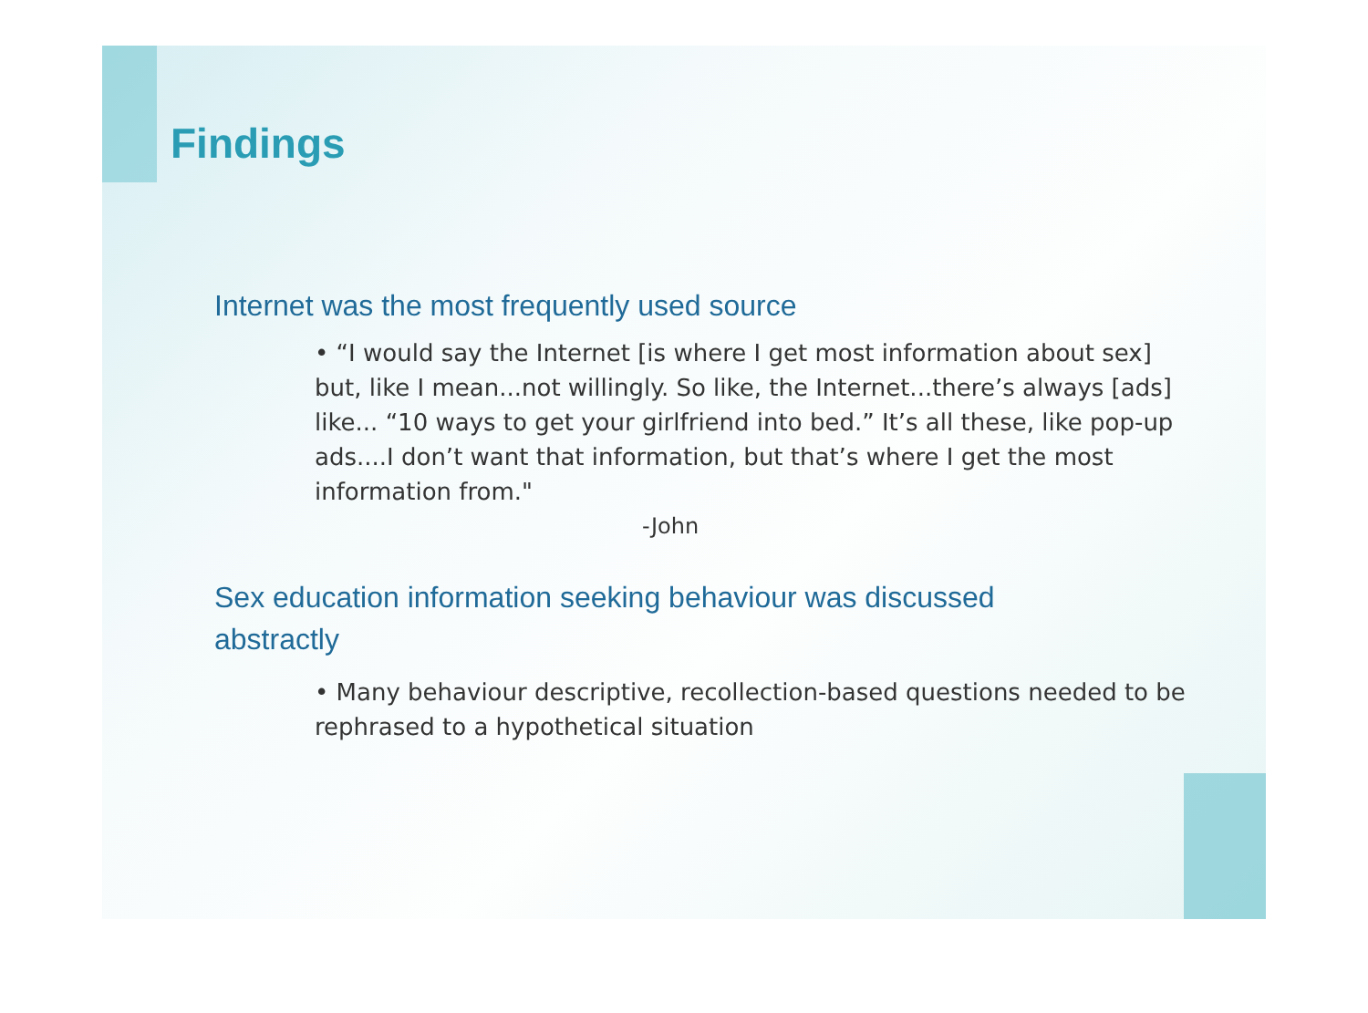Findings
Internet was the most frequently used source
• “I would say the Internet [is where I get most information about sex] but, like I mean...not willingly. So like, the Internet...there’s always [ads] like... “10 ways to get your girlfriend into bed.” It’s all these, like pop-up ads....I don’t want that information, but that’s where I get the most information from."
-John
Sex education information seeking behaviour was discussed abstractly
• Many behaviour descriptive, recollection-based questions needed to be rephrased to a hypothetical situation